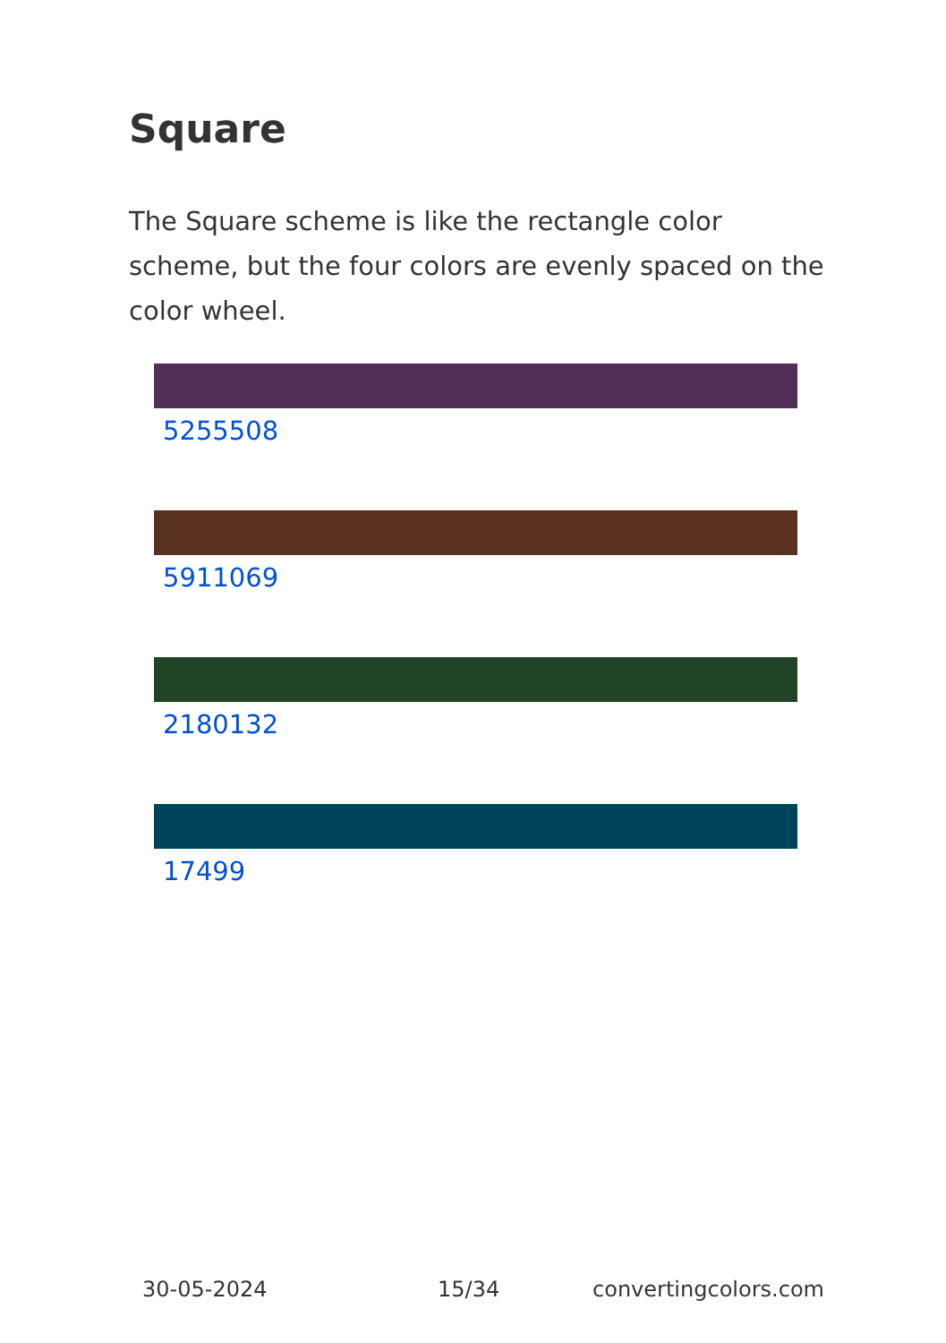Square
The Square scheme is like the rectangle color scheme, but the four colors are evenly spaced on the color wheel.
5255508
5911069
2180132
17499
30-05-2024 15/34 convertingcolors.com